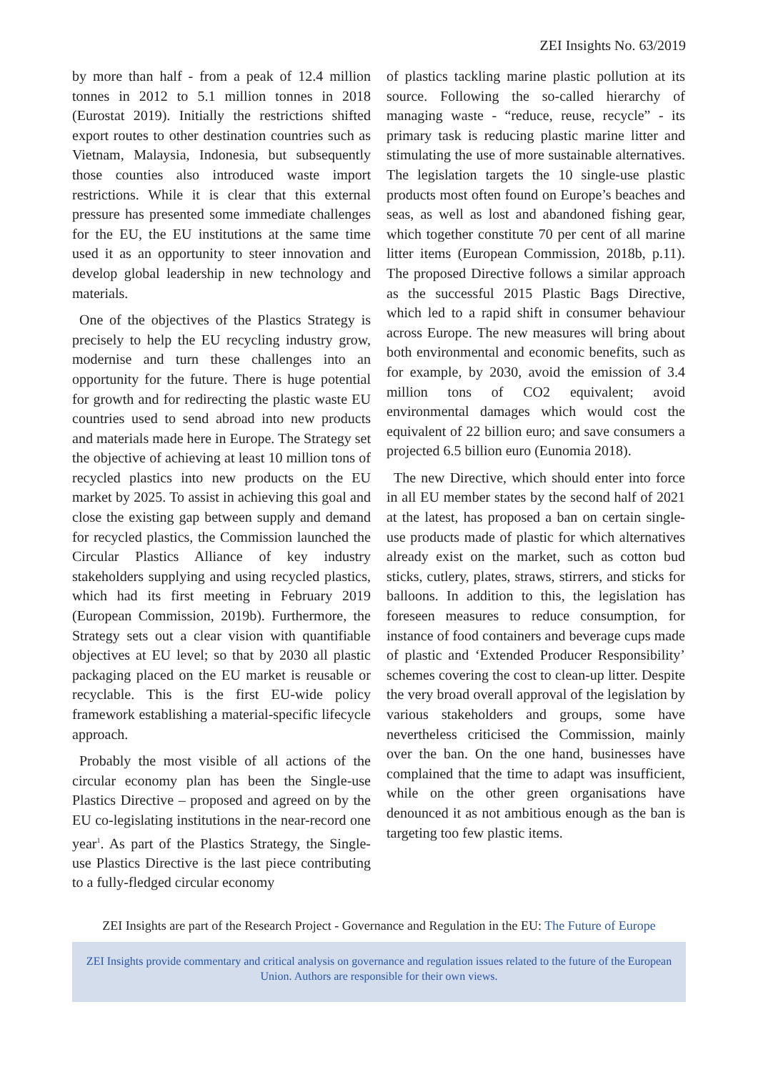ZEI Insights No. 63/2019
by more than half - from a peak of 12.4 million tonnes in 2012 to 5.1 million tonnes in 2018 (Eurostat 2019). Initially the restrictions shifted export routes to other destination countries such as Vietnam, Malaysia, Indonesia, but subsequently those counties also introduced waste import restrictions. While it is clear that this external pressure has presented some immediate challenges for the EU, the EU institutions at the same time used it as an opportunity to steer innovation and develop global leadership in new technology and materials.
One of the objectives of the Plastics Strategy is precisely to help the EU recycling industry grow, modernise and turn these challenges into an opportunity for the future. There is huge potential for growth and for redirecting the plastic waste EU countries used to send abroad into new products and materials made here in Europe. The Strategy set the objective of achieving at least 10 million tons of recycled plastics into new products on the EU market by 2025. To assist in achieving this goal and close the existing gap between supply and demand for recycled plastics, the Commission launched the Circular Plastics Alliance of key industry stakeholders supplying and using recycled plastics, which had its first meeting in February 2019 (European Commission, 2019b). Furthermore, the Strategy sets out a clear vision with quantifiable objectives at EU level; so that by 2030 all plastic packaging placed on the EU market is reusable or recyclable. This is the first EU-wide policy framework establishing a material-specific lifecycle approach.
Probably the most visible of all actions of the circular economy plan has been the Single-use Plastics Directive – proposed and agreed on by the EU co-legislating institutions in the near-record one year<sup>1</sup>. As part of the Plastics Strategy, the Single-use Plastics Directive is the last piece contributing to a fully-fledged circular economy
of plastics tackling marine plastic pollution at its source. Following the so-called hierarchy of managing waste - “reduce, reuse, recycle” - its primary task is reducing plastic marine litter and stimulating the use of more sustainable alternatives. The legislation targets the 10 single-use plastic products most often found on Europe’s beaches and seas, as well as lost and abandoned fishing gear, which together constitute 70 per cent of all marine litter items (European Commission, 2018b, p.11). The proposed Directive follows a similar approach as the successful 2015 Plastic Bags Directive, which led to a rapid shift in consumer behaviour across Europe. The new measures will bring about both environmental and economic benefits, such as for example, by 2030, avoid the emission of 3.4 million tons of CO2 equivalent; avoid environmental damages which would cost the equivalent of 22 billion euro; and save consumers a projected 6.5 billion euro (Eunomia 2018).
The new Directive, which should enter into force in all EU member states by the second half of 2021 at the latest, has proposed a ban on certain single-use products made of plastic for which alternatives already exist on the market, such as cotton bud sticks, cutlery, plates, straws, stirrers, and sticks for balloons. In addition to this, the legislation has foreseen measures to reduce consumption, for instance of food containers and beverage cups made of plastic and ‘Extended Producer Responsibility’ schemes covering the cost to clean-up litter. Despite the very broad overall approval of the legislation by various stakeholders and groups, some have nevertheless criticised the Commission, mainly over the ban. On the one hand, businesses have complained that the time to adapt was insufficient, while on the other green organisations have denounced it as not ambitious enough as the ban is targeting too few plastic items.
ZEI Insights are part of the Research Project - Governance and Regulation in the EU: The Future of Europe
ZEI Insights provide commentary and critical analysis on governance and regulation issues related to the future of the European Union. Authors are responsible for their own views.